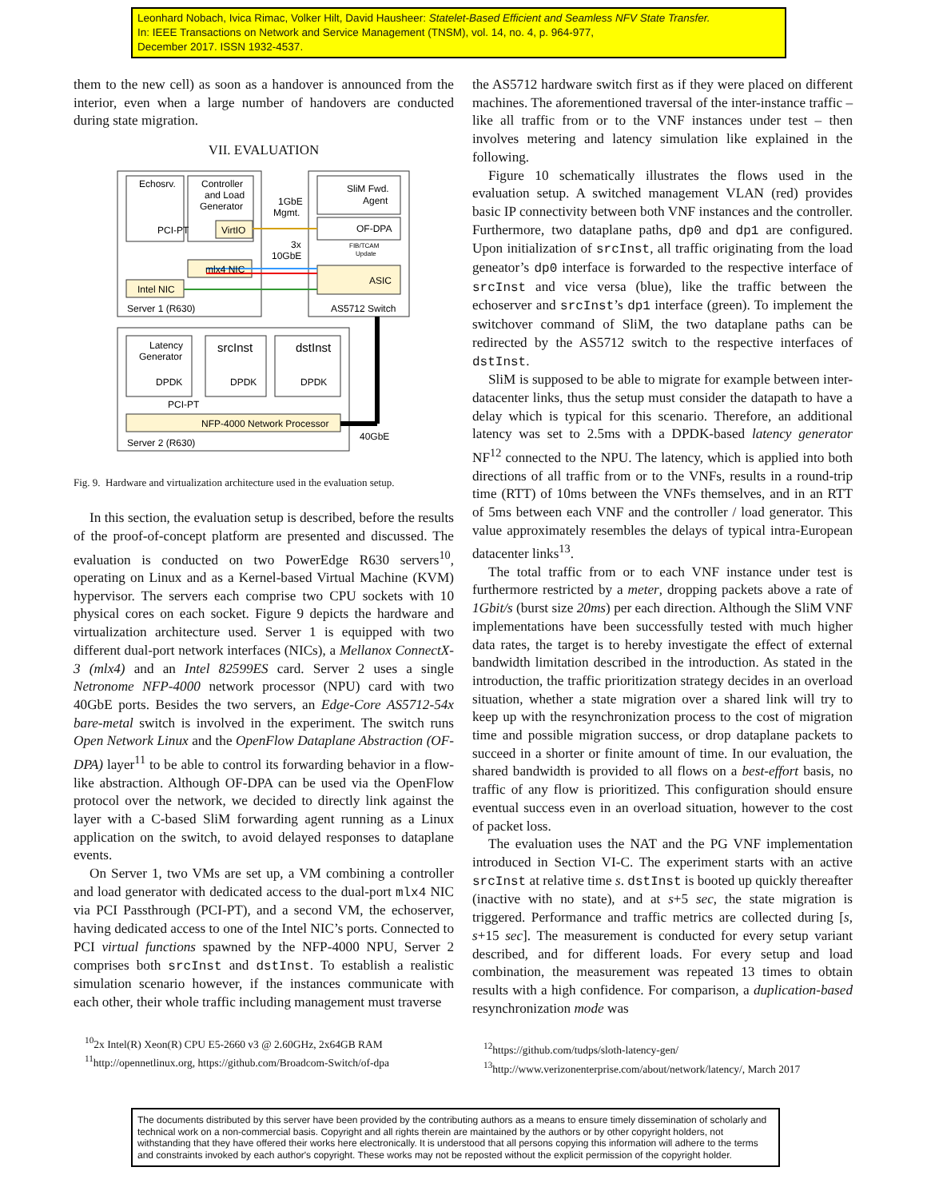Leonhard Nobach, Ivica Rimac, Volker Hilt, David Hausheer: Statelet-Based Efficient and Seamless NFV State Transfer.
In: IEEE Transactions on Network and Service Management (TNSM), vol. 14, no. 4, p. 964-977,
December 2017. ISSN 1932-4537.
them to the new cell) as soon as a handover is announced from the interior, even when a large number of handovers are conducted during state migration.
VII. EVALUATION
Echosrv.
Controller
and Load
Generator
PCI-PT
VirtIO
mlx4 NIC
Intel NIC
Server 1 (R630)
1GbE
Mgmt.
3x
10GbE
SliM Fwd.
Agent
OF-DPA
FIB/TCAM
Update
ASIC
AS5712 Switch
Latency
Generator
DPDK
srcInst
DPDK
dstInst
DPDK
PCI-PT
NFP-4000 Network Processor
Server 2 (R630)
40GbE
Fig. 9. Hardware and virtualization architecture used in the evaluation setup.
In this section, the evaluation setup is described, before the results of the proof-of-concept platform are presented and discussed. The evaluation is conducted on two PowerEdge R630 servers<sup>10</sup>, operating on Linux and as a Kernel-based Virtual Machine (KVM) hypervisor. The servers each comprise two CPU sockets with 10 physical cores on each socket. Figure 9 depicts the hardware and virtualization architecture used. Server 1 is equipped with two different dual-port network interfaces (NICs), a Mellanox ConnectX-3 (mlx4) and an Intel 82599ES card. Server 2 uses a single Netronome NFP-4000 network processor (NPU) card with two 40GbE ports. Besides the two servers, an Edge-Core AS5712-54x bare-metal switch is involved in the experiment. The switch runs Open Network Linux and the OpenFlow Dataplane Abstraction (OF-DPA) layer<sup>11</sup> to be able to control its forwarding behavior in a flow-like abstraction. Although OF-DPA can be used via the OpenFlow protocol over the network, we decided to directly link against the layer with a C-based SliM forwarding agent running as a Linux application on the switch, to avoid delayed responses to dataplane events.
On Server 1, two VMs are set up, a VM combining a controller and load generator with dedicated access to the dual-port mlx4 NIC via PCI Passthrough (PCI-PT), and a second VM, the echoserver, having dedicated access to one of the Intel NIC’s ports. Connected to PCI virtual functions spawned by the NFP-4000 NPU, Server 2 comprises both srcInst and dstInst. To establish a realistic simulation scenario however, if the instances communicate with each other, their whole traffic including management must traverse
<sup>10</sup> 2x Intel(R) Xeon(R) CPU E5-2660 v3 @ 2.60GHz, 2x64GB RAM
<sup>11</sup> http://opennetlinux.org, https://github.com/Broadcom-Switch/of-dpa
the AS5712 hardware switch first as if they were placed on different machines. The aforementioned traversal of the inter-instance traffic – like all traffic from or to the VNF instances under test – then involves metering and latency simulation like explained in the following.
Figure 10 schematically illustrates the flows used in the evaluation setup. A switched management VLAN (red) provides basic IP connectivity between both VNF instances and the controller. Furthermore, two dataplane paths, dp0 and dp1 are configured. Upon initialization of srcInst, all traffic originating from the load geneator’s dp0 interface is forwarded to the respective interface of srcInst and vice versa (blue), like the traffic between the echoserver and srcInst’s dp1 interface (green). To implement the switchover command of SliM, the two dataplane paths can be redirected by the AS5712 switch to the respective interfaces of dstInst.
SliM is supposed to be able to migrate for example between inter-datacenter links, thus the setup must consider the datapath to have a delay which is typical for this scenario. Therefore, an additional latency was set to 2.5ms with a DPDK-based latency generator NF<sup>12</sup> connected to the NPU. The latency, which is applied into both directions of all traffic from or to the VNFs, results in a round-trip time (RTT) of 10ms between the VNFs themselves, and in an RTT of 5ms between each VNF and the controller / load generator. This value approximately resembles the delays of typical intra-European datacenter links<sup>13</sup>.
The total traffic from or to each VNF instance under test is furthermore restricted by a meter, dropping packets above a rate of 1Gbit/s (burst size 20ms) per each direction. Although the SliM VNF implementations have been successfully tested with much higher data rates, the target is to hereby investigate the effect of external bandwidth limitation described in the introduction. As stated in the introduction, the traffic prioritization strategy decides in an overload situation, whether a state migration over a shared link will try to keep up with the resynchronization process to the cost of migration time and possible migration success, or drop dataplane packets to succeed in a shorter or finite amount of time. In our evaluation, the shared bandwidth is provided to all flows on a best-effort basis, no traffic of any flow is prioritized. This configuration should ensure eventual success even in an overload situation, however to the cost of packet loss.
The evaluation uses the NAT and the PG VNF implementation introduced in Section VI-C. The experiment starts with an active srcInst at relative time s. dstInst is booted up quickly thereafter (inactive with no state), and at s+5 sec, the state migration is triggered. Performance and traffic metrics are collected during [s, s+15 sec]. The measurement is conducted for every setup variant described, and for different loads. For every setup and load combination, the measurement was repeated 13 times to obtain results with a high confidence. For comparison, a duplication-based resynchronization mode was
<sup>12</sup> https://github.com/tudps/sloth-latency-gen/
<sup>13</sup> http://www.verizonenterprise.com/about/network/latency/, March 2017
The documents distributed by this server have been provided by the contributing authors as a means to ensure timely dissemination of scholarly and technical work on a non-commercial basis. Copyright and all rights therein are maintained by the authors or by other copyright holders, not withstanding that they have offered their works here electronically. It is understood that all persons copying this information will adhere to the terms and constraints invoked by each author's copyright. These works may not be reposted without the explicit permission of the copyright holder.